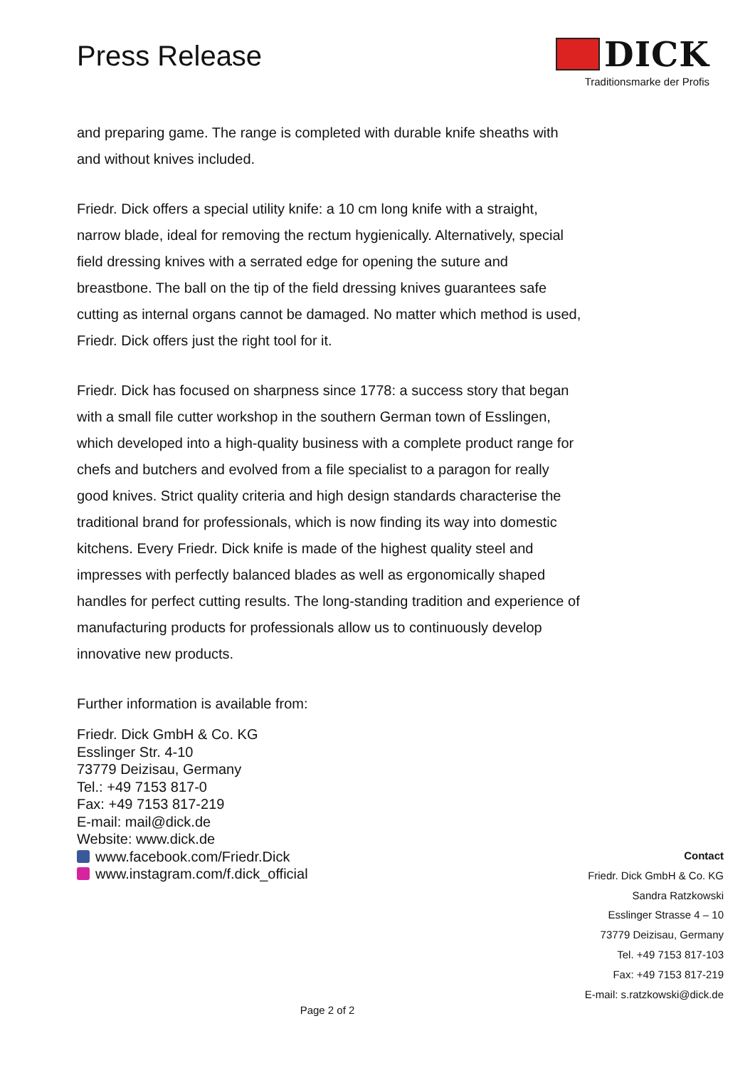Press Release
DICK
Traditionsmarke der Profis
and preparing game. The range is completed with durable knife sheaths with and without knives included.
Friedr. Dick offers a special utility knife: a 10 cm long knife with a straight, narrow blade, ideal for removing the rectum hygienically. Alternatively, special field dressing knives with a serrated edge for opening the suture and breastbone. The ball on the tip of the field dressing knives guarantees safe cutting as internal organs cannot be damaged. No matter which method is used, Friedr. Dick offers just the right tool for it.
Friedr. Dick has focused on sharpness since 1778: a success story that began with a small file cutter workshop in the southern German town of Esslingen, which developed into a high-quality business with a complete product range for chefs and butchers and evolved from a file specialist to a paragon for really good knives. Strict quality criteria and high design standards characterise the traditional brand for professionals, which is now finding its way into domestic kitchens. Every Friedr. Dick knife is made of the highest quality steel and impresses with perfectly balanced blades as well as ergonomically shaped handles for perfect cutting results. The long-standing tradition and experience of manufacturing products for professionals allow us to continuously develop innovative new products.
Further information is available from:
Friedr. Dick GmbH & Co. KG
Esslinger Str. 4-10
73779 Deizisau, Germany
Tel.: +49 7153 817-0
Fax: +49 7153 817-219
E-mail: mail@dick.de
Website: www.dick.de
www.facebook.com/Friedr.Dick
www.instagram.com/f.dick_official
Contact
Friedr. Dick GmbH & Co. KG
Sandra Ratzkowski
Esslinger Strasse 4 – 10
73779 Deizisau, Germany
Tel. +49 7153 817-103
Fax: +49 7153 817-219
E-mail: s.ratzkowski@dick.de
Page 2 of 2